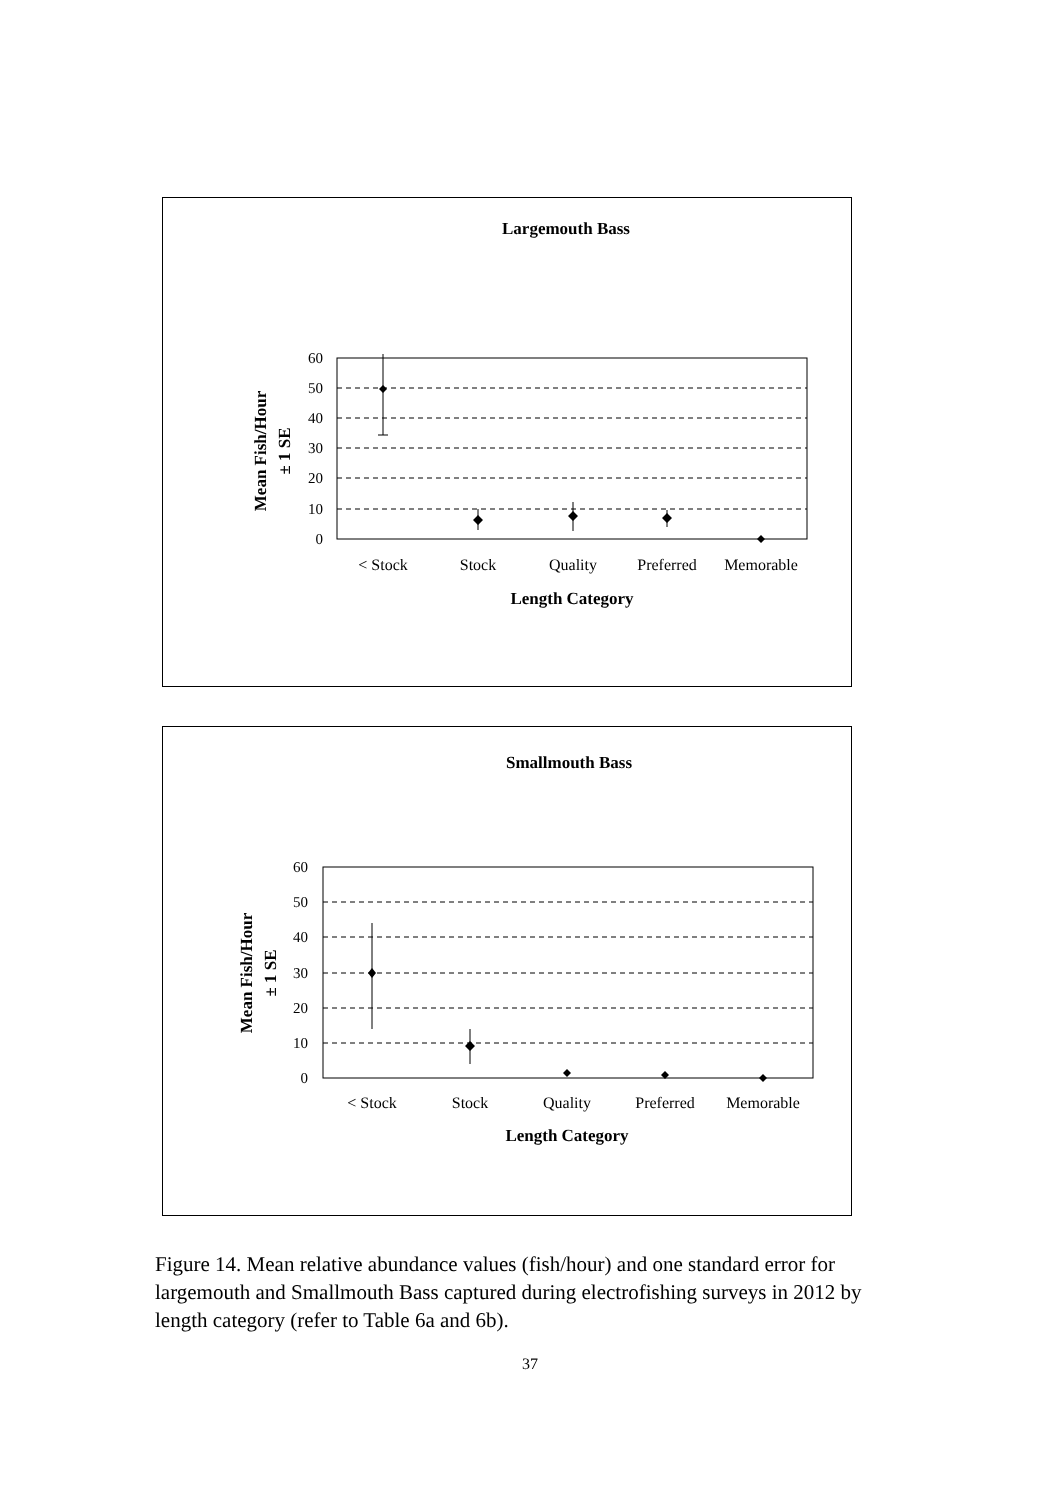Largemouth Bass
60
50
40
30
20
10
0
< Stock
Stock
Quality
Preferred
Memorable
Length Category
Mean Fish/Hour
± 1 SE
Smallmouth Bass
60
50
40
30
20
10
0
< Stock
Stock
Quality
Preferred
Memorable
Length Category
Mean Fish/Hour
± 1 SE
Figure 14. Mean relative abundance values (fish/hour) and one standard error for largemouth and Smallmouth Bass captured during electrofishing surveys in 2012 by length category (refer to Table 6a and 6b).
37